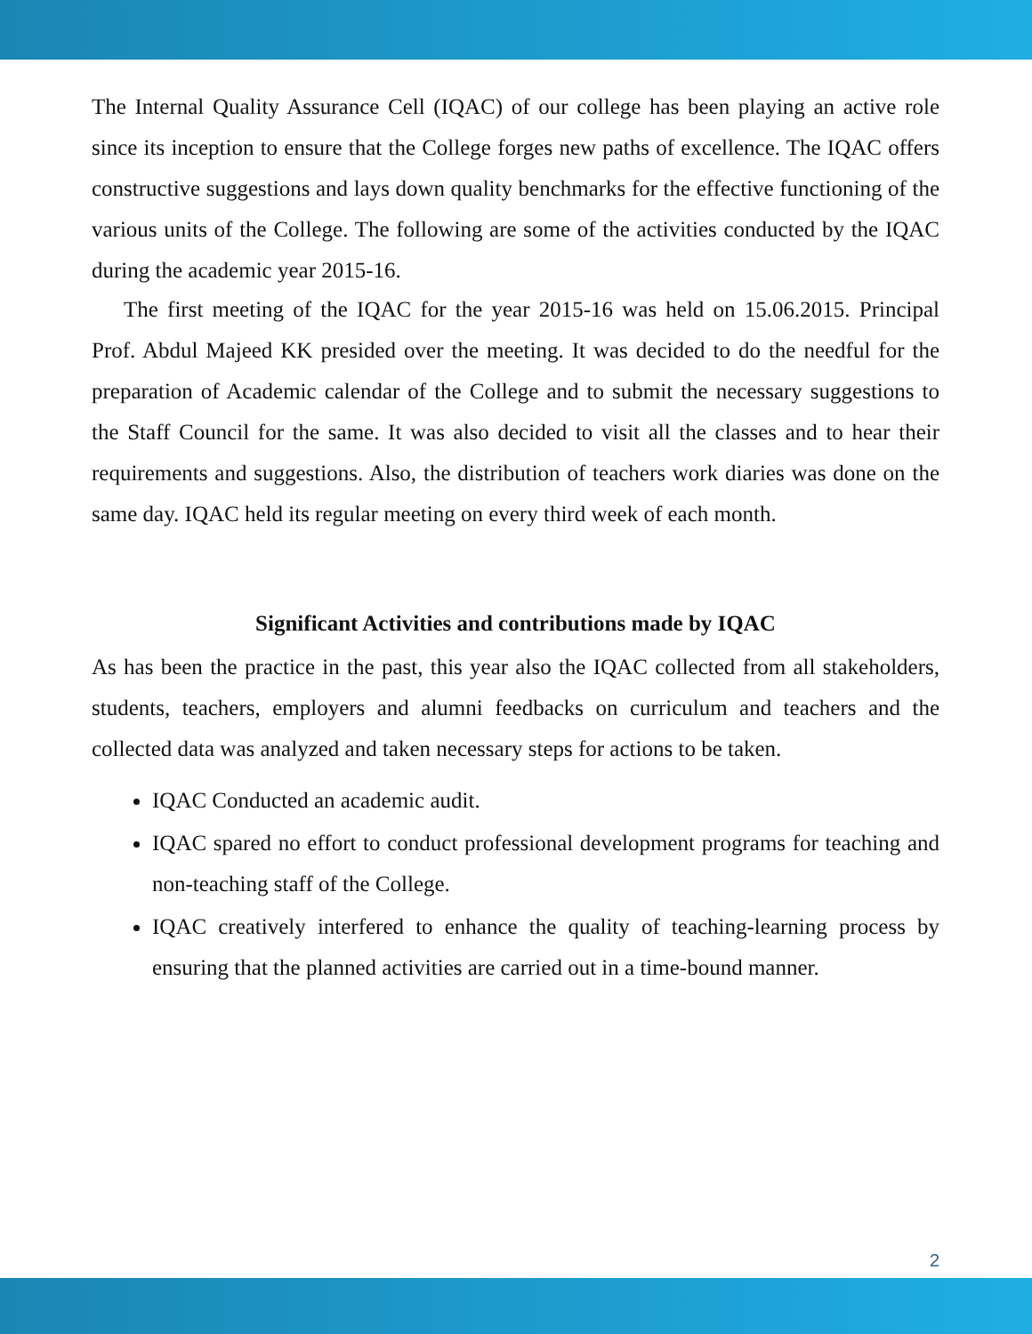The Internal Quality Assurance Cell (IQAC) of our college has been playing an active role since its inception to ensure that the College forges new paths of excellence. The IQAC offers constructive suggestions and lays down quality benchmarks for the effective functioning of the various units of the College. The following are some of the activities conducted by the IQAC during the academic year 2015-16.
The first meeting of the IQAC for the year 2015-16 was held on 15.06.2015. Principal Prof. Abdul Majeed KK presided over the meeting. It was decided to do the needful for the preparation of Academic calendar of the College and to submit the necessary suggestions to the Staff Council for the same. It was also decided to visit all the classes and to hear their requirements and suggestions. Also, the distribution of teachers work diaries was done on the same day. IQAC held its regular meeting on every third week of each month.
Significant Activities and contributions made by IQAC
As has been the practice in the past, this year also the IQAC collected from all stakeholders, students, teachers, employers and alumni feedbacks on curriculum and teachers and the collected data was analyzed and taken necessary steps for actions to be taken.
IQAC Conducted an academic audit.
IQAC spared no effort to conduct professional development programs for teaching and non-teaching staff of the College.
IQAC creatively interfered to enhance the quality of teaching-learning process by ensuring that the planned activities are carried out in a time-bound manner.
2